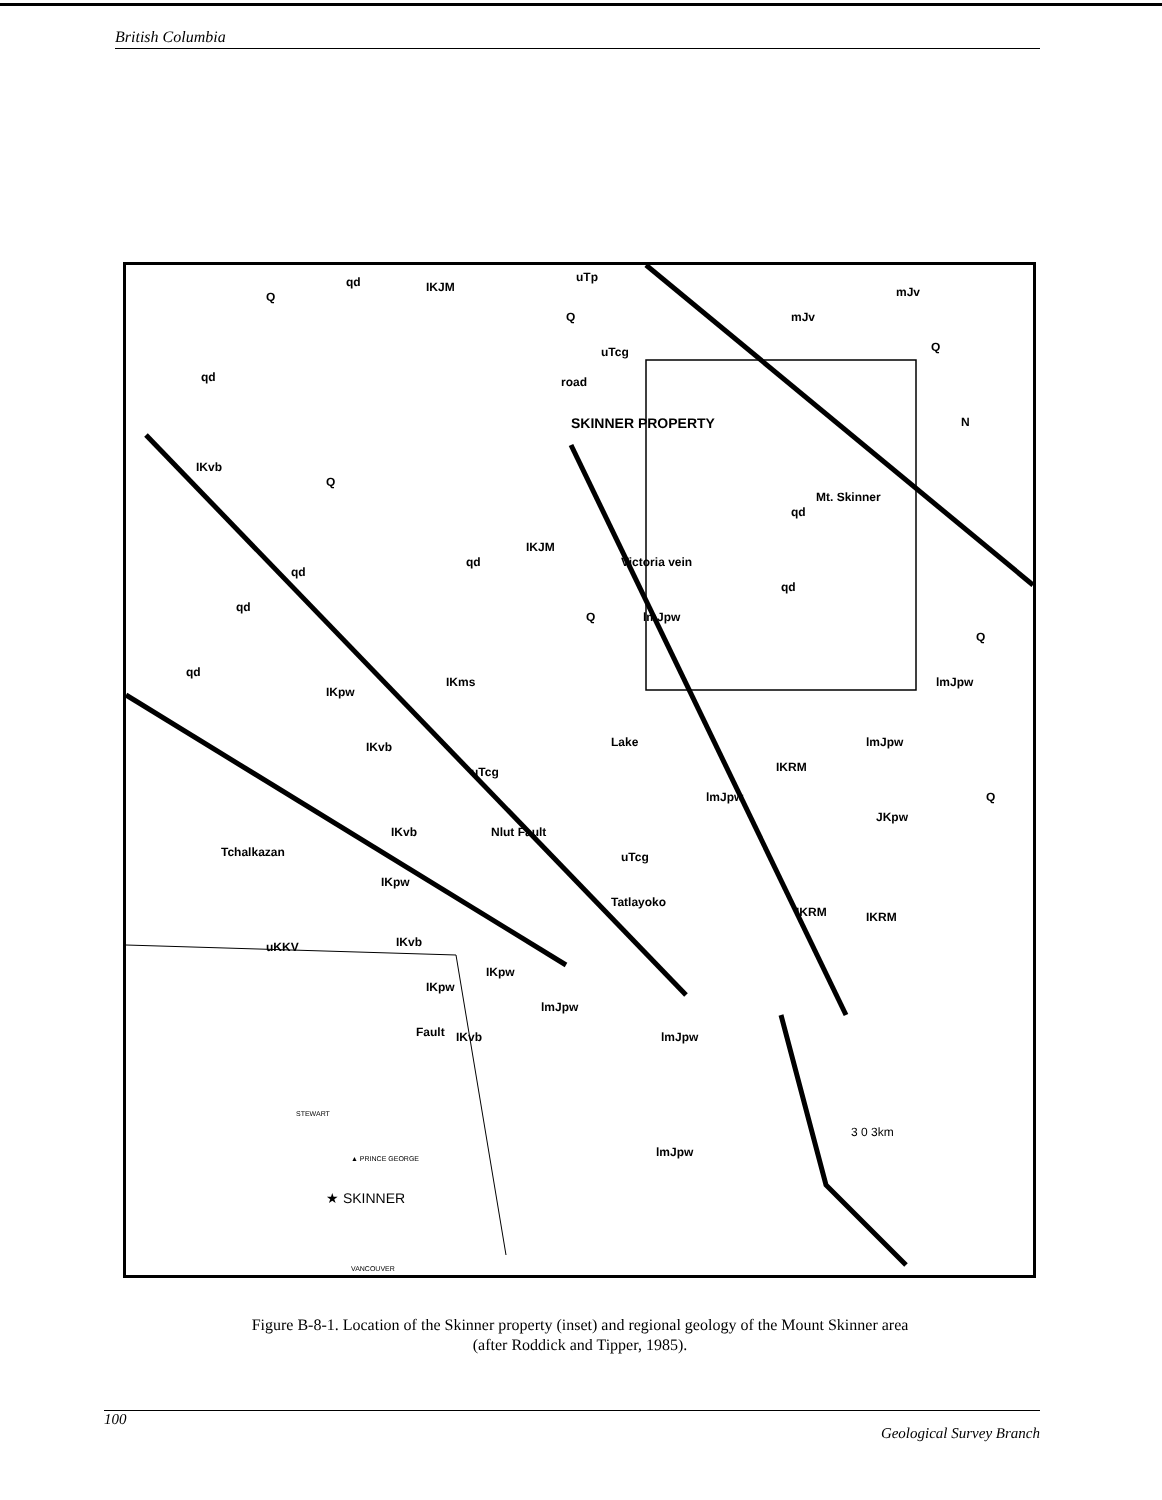British Columbia
Q
qd IKJM
uTp
Q mJv
mJv
uTcg
road
Q
qd
SKINNER PROPERTY
Mt. Skinner
qd
IKvb
Q
qd
IKJM
Victoria vein
qd
qd
qd
Q lmJpw
Q
qd
IKpw
IKms lmJpw
lmJpw IKvb
uTcg
Lake
IKRM
lmJpw Q
JKpw
IKvb Nlut Fault
Tchalkazan uTcg
IKpw
Tatlayoko
IKRM IKRM
uKKV IKvb
IKpw
IKpw
lmJpw
lmJpw Fault IKvb
STEWART
▲ PRINCE GEORGE lmJpw
3 0 3km
★ SKINNER
N
VANCOUVER
Figure B-8-1. Location of the Skinner property (inset) and regional geology of the Mount Skinner area
(after Roddick and Tipper, 1985).
100 Geological Survey Branch